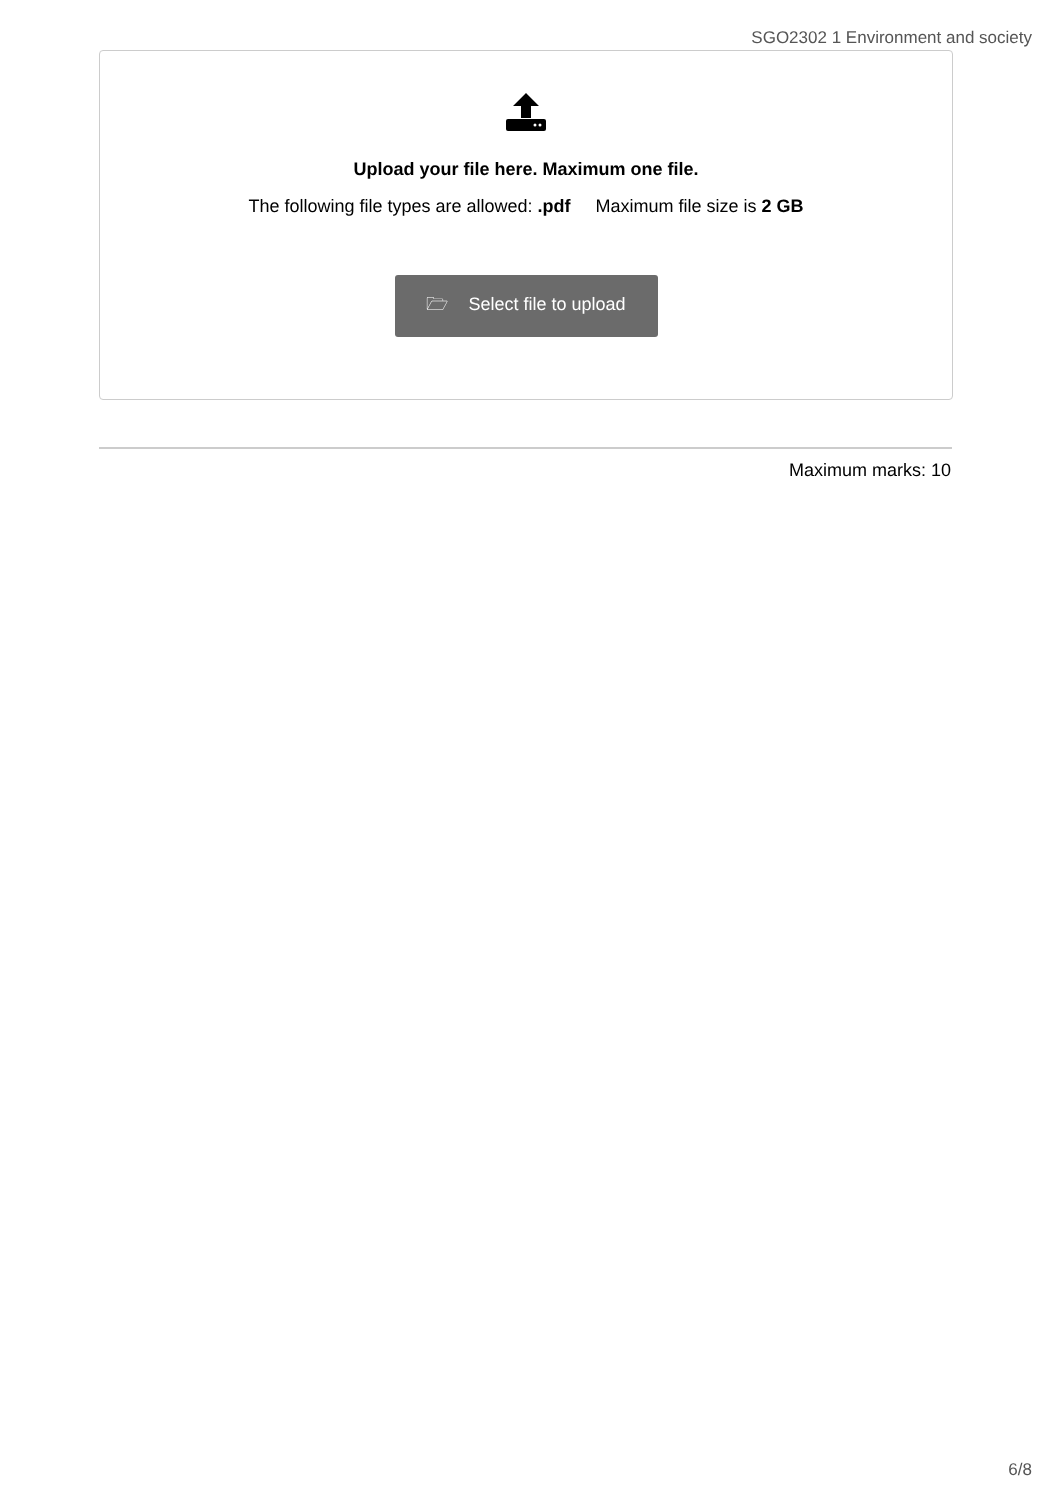SGO2302 1 Environment and society
Upload your file here. Maximum one file.
The following file types are allowed: .pdf Maximum file size is 2 GB
🗁 Select file to upload
Maximum marks: 10
6/8